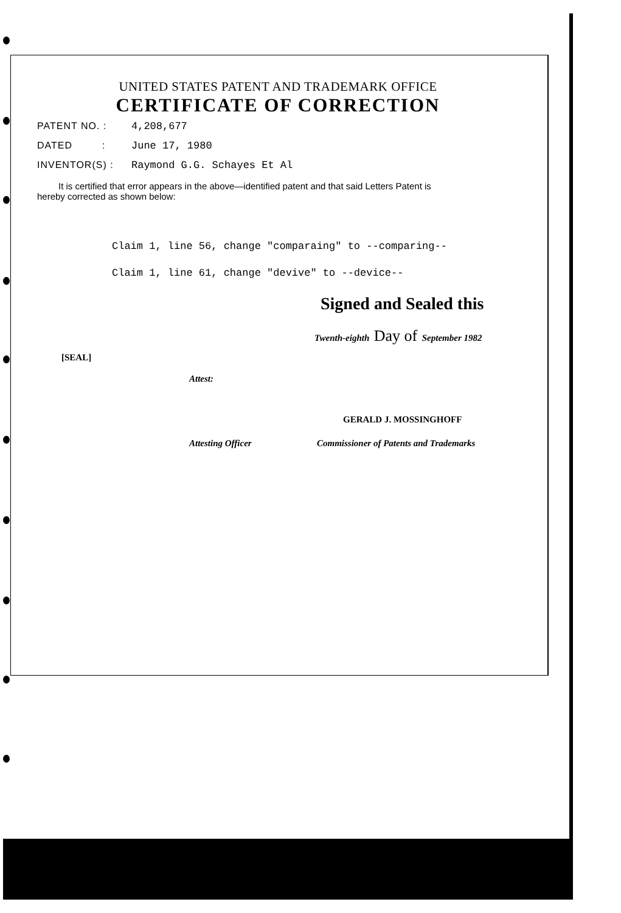UNITED STATES PATENT AND TRADEMARK OFFICE
CERTIFICATE OF CORRECTION
PATENT NO. : 4,208,677
DATED : June 17, 1980
INVENTOR(S) : Raymond G.G. Schayes Et Al
It is certified that error appears in the above—identified patent and that said Letters Patent is hereby corrected as shown below:
Claim 1, line 56, change "comparaing" to --comparing--
Claim 1, line 61, change "devive" to --device--
Signed and Sealed this
Twenth-eighth Day of September 1982
[SEAL]
Attest:
GERALD J. MOSSINGHOFF
Attesting Officer Commissioner of Patents and Trademarks